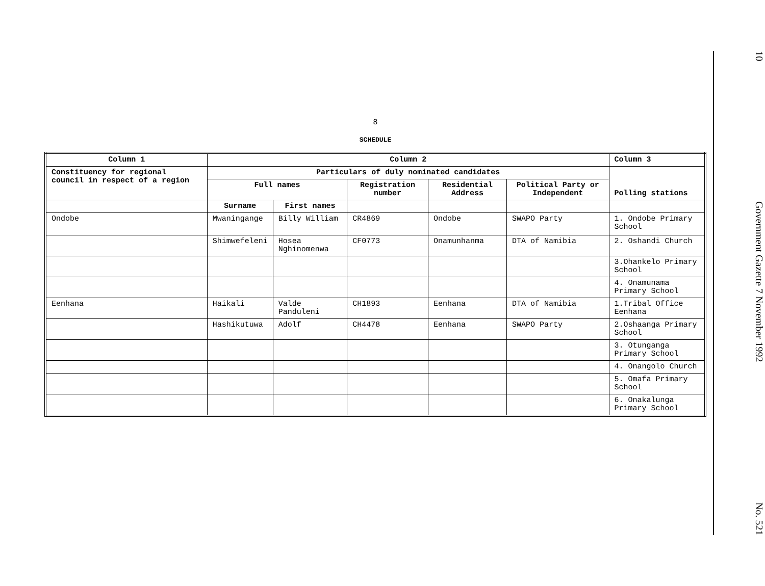8
SCHEDULE
| Column 1 | Column 2 | | | | | Column 3 |
| --- | --- | --- | --- | --- | --- | --- |
| Constituency for regional council in respect of a region | Particulars of duly nominated candidates | | | | | Polling stations |
| | Full names | | Registration number | Residential Address | Political Party or Independent | |
| | Surname | First names | | | | |
| Ondobe | Mwaningange | Billy William | CR4869 | Ondobe | SWAPO Party | 1. Ondobe Primary School |
| | Shimwefeleni | Hosea Nghinomenwa | CF0773 | Onamunhanma | DTA of Namibia | 2. Oshandi Church |
| | | | | | | 3.Ohankelo Primary School |
| | | | | | | 4. Onamunama Primary School |
| Eenhana | Haikali | Valde Panduleni | CH1893 | Eenhana | DTA of Namibia | 1.Tribal Office Eenhana |
| | Hashikutuwa | Adolf | CH4478 | Eenhana | SWAPO Party | 2.Oshaanga Primary School |
| | | | | | | 3. Otunganga Primary School |
| | | | | | | 4. Onangolo Church |
| | | | | | | 5. Omafa Primary School |
| | | | | | | 6. Onakalunga Primary School |
10 Government Gazette 7 November 1992 No. 521